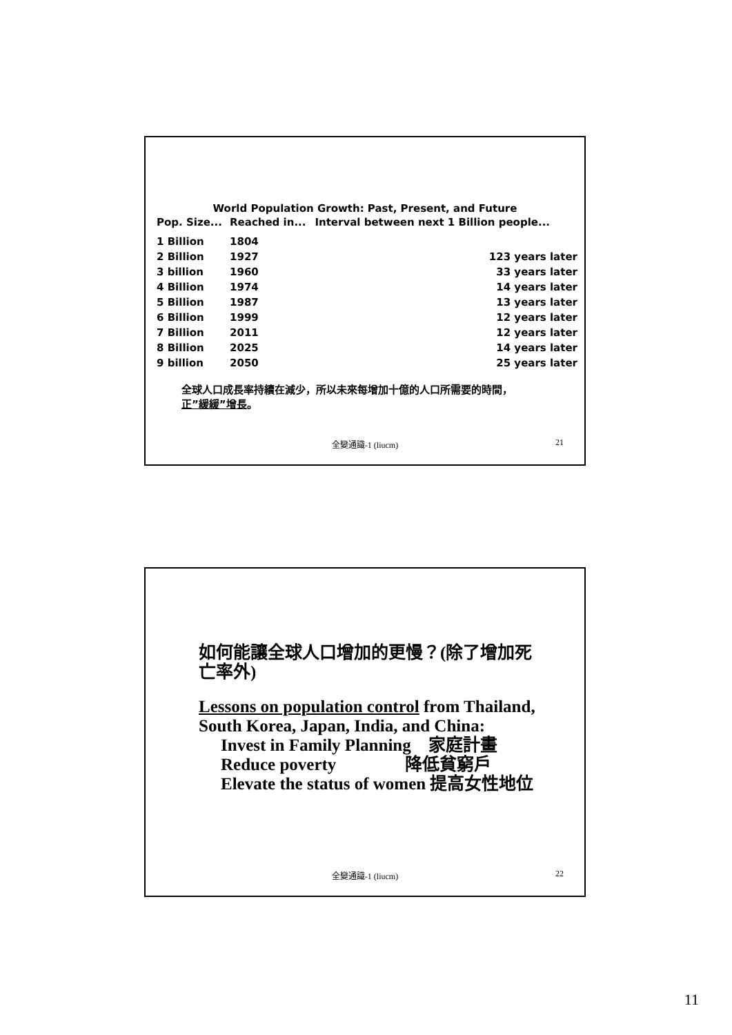World Population Growth: Past, Present, and Future
| Pop. Size... | Reached in... | Interval between next 1 Billion people... |
| --- | --- | --- |
| 1 Billion | 1804 | |
| 2 Billion | 1927 | 123 years later |
| 3 billion | 1960 | 33 years later |
| 4 Billion | 1974 | 14 years later |
| 5 Billion | 1987 | 13 years later |
| 6 Billion | 1999 | 12 years later |
| 7 Billion | 2011 | 12 years later |
| 8 Billion | 2025 | 14 years later |
| 9 billion | 2050 | 25 years later |
全球人口成長率持續在減少，所以未來每增加十億的人口所需要的時間，
正”緩緩”增長。
全變通識-1 (liucm) 21
如何能讓全球人口增加的更慢？(除了增加死
亡率外)
Lessons on population control from Thailand,
South Korea, Japan, India, and China:
Invest in Family Planning 家庭計畫
Reduce poverty 降低貧窮戶
Elevate the status of women 提高女性地位
全變通識-1 (liucm) 22
11